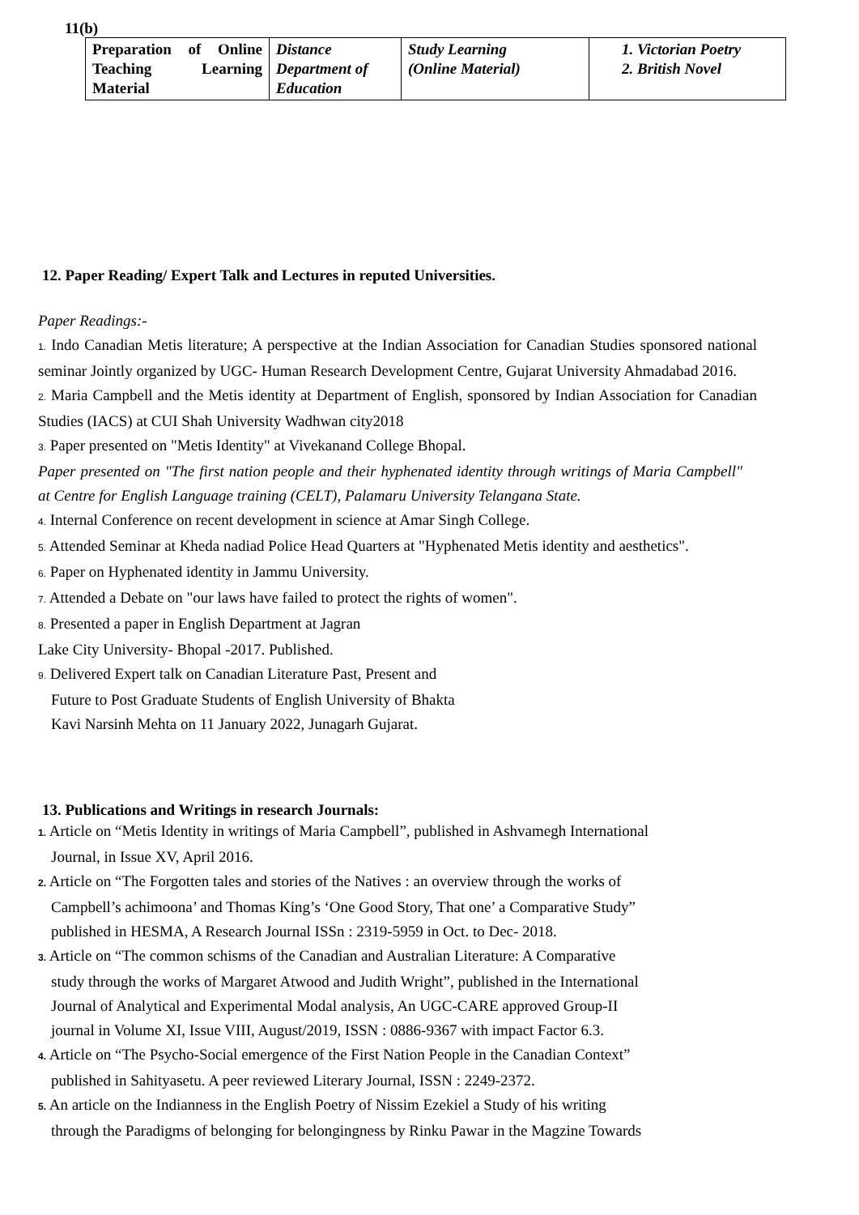11(b)
| Preparation of Online Teaching Learning Material | Distance Department of Education | Study Learning (Online Material) | 1. Victorian Poetry 2. British Novel |
12. Paper Reading/ Expert Talk and Lectures in reputed Universities.
Paper Readings:-
1. Indo Canadian Metis literature; A perspective at the Indian Association for Canadian Studies sponsored national seminar Jointly organized by UGC- Human Research Development Centre, Gujarat University Ahmadabad 2016.
2. Maria Campbell and the Metis identity at Department of English, sponsored by Indian Association for Canadian Studies (IACS) at CUI Shah University Wadhwan city2018
3. Paper presented on "Metis Identity" at Vivekanand College Bhopal.
Paper presented on "The first nation people and their hyphenated identity through writings of Maria Campbell" at Centre for English Language training (CELT), Palamaru University Telangana State.
4. Internal Conference on recent development in science at Amar Singh College.
5. Attended Seminar at Kheda nadiad Police Head Quarters at "Hyphenated Metis identity and aesthetics".
6. Paper on Hyphenated identity in Jammu University.
7. Attended a Debate on "our laws have failed to protect the rights of women".
8. Presented a paper in English Department at Jagran
Lake City University- Bhopal -2017. Published.
9. Delivered Expert talk on Canadian Literature Past, Present and
Future to Post Graduate Students of English University of Bhakta
Kavi Narsinh Mehta on 11 January 2022, Junagarh Gujarat.
13. Publications and Writings in research Journals:
1. Article on “Metis Identity in writings of Maria Campbell”, published in Ashvamegh International
Journal, in Issue XV, April 2016.
2. Article on “The Forgotten tales and stories of the Natives : an overview through the works of
Campbell’s achimoona’ and Thomas King’s ‘One Good Story, That one’ a Comparative Study”
published in HESMA, A Research Journal ISSn : 2319-5959 in Oct. to Dec- 2018.
3. Article on “The common schisms of the Canadian and Australian Literature: A Comparative
study through the works of Margaret Atwood and Judith Wright”, published in the International
Journal of Analytical and Experimental Modal analysis, An UGC-CARE approved Group-II
journal in Volume XI, Issue VIII, August/2019, ISSN : 0886-9367 with impact Factor 6.3.
4. Article on “The Psycho-Social emergence of the First Nation People in the Canadian Context”
published in Sahityasetu. A peer reviewed Literary Journal, ISSN : 2249-2372.
5. An article on the Indianness in the English Poetry of Nissim Ezekiel a Study of his writing
through the Paradigms of belonging for belongingness by Rinku Pawar in the Magzine Towards